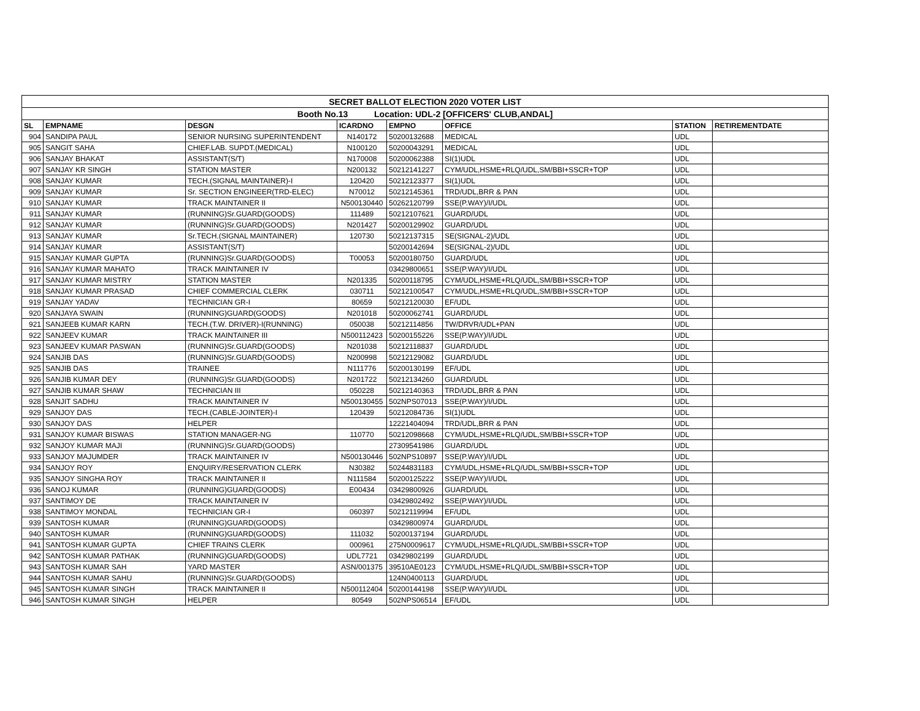| SECRET BALLOT ELECTION 2020 VOTER LIST | | | | | | | |
| Booth No.13 Location: UDL-2 [OFFICERS' CLUB,ANDAL] | | | | | | | |
| SL | EMPNAME | DESGN | ICARDNO | EMPNO | OFFICE | STATION | RETIREMENTDATE |
| 904 | SANDIPA PAUL | SENIOR NURSING SUPERINTENDENT | N140172 | 50200132688 | MEDICAL | UDL | |
| 905 | SANGIT SAHA | CHIEF.LAB. SUPDT.(MEDICAL) | N100120 | 50200043291 | MEDICAL | UDL | |
| 906 | SANJAY BHAKAT | ASSISTANT(S/T) | N170008 | 50200062388 | SI(1)UDL | UDL | |
| 907 | SANJAY KR SINGH | STATION MASTER | N200132 | 50212141227 | CYM/UDL,HSME+RLQ/UDL,SM/BBI+SSCR+TOP | UDL | |
| 908 | SANJAY KUMAR | TECH.(SIGNAL MAINTAINER)-I | 120420 | 50212123377 | SI(1)UDL | UDL | |
| 909 | SANJAY KUMAR | Sr. SECTION ENGINEER(TRD-ELEC) | N70012 | 50212145361 | TRD/UDL,BRR & PAN | UDL | |
| 910 | SANJAY KUMAR | TRACK MAINTAINER II | N500130440 | 50262120799 | SSE(P.WAY)/I/UDL | UDL | |
| 911 | SANJAY KUMAR | (RUNNING)Sr.GUARD(GOODS) | 111489 | 50212107621 | GUARD/UDL | UDL | |
| 912 | SANJAY KUMAR | (RUNNING)Sr.GUARD(GOODS) | N201427 | 50200129902 | GUARD/UDL | UDL | |
| 913 | SANJAY KUMAR | Sr.TECH.(SIGNAL MAINTAINER) | 120730 | 50212137315 | SE(SIGNAL-2)/UDL | UDL | |
| 914 | SANJAY KUMAR | ASSISTANT(S/T) | | 50200142694 | SE(SIGNAL-2)/UDL | UDL | |
| 915 | SANJAY KUMAR GUPTA | (RUNNING)Sr.GUARD(GOODS) | T00053 | 50200180750 | GUARD/UDL | UDL | |
| 916 | SANJAY KUMAR MAHATO | TRACK MAINTAINER IV | | 03429800651 | SSE(P.WAY)/I/UDL | UDL | |
| 917 | SANJAY KUMAR MISTRY | STATION MASTER | N201335 | 50200118795 | CYM/UDL,HSME+RLQ/UDL,SM/BBI+SSCR+TOP | UDL | |
| 918 | SANJAY KUMAR PRASAD | CHIEF COMMERCIAL CLERK | 030711 | 50212100547 | CYM/UDL,HSME+RLQ/UDL,SM/BBI+SSCR+TOP | UDL | |
| 919 | SANJAY YADAV | TECHNICIAN GR-I | 80659 | 50212120030 | EF/UDL | UDL | |
| 920 | SANJAYA SWAIN | (RUNNING)GUARD(GOODS) | N201018 | 50200062741 | GUARD/UDL | UDL | |
| 921 | SANJEEB KUMAR KARN | TECH.(T.W. DRIVER)-I(RUNNING) | 050038 | 50212114856 | TW/DRVR/UDL+PAN | UDL | |
| 922 | SANJEEV KUMAR | TRACK MAINTAINER III | N500112423 | 50200155226 | SSE(P.WAY)/I/UDL | UDL | |
| 923 | SANJEEV KUMAR PASWAN | (RUNNING)Sr.GUARD(GOODS) | N201038 | 50212118837 | GUARD/UDL | UDL | |
| 924 | SANJIB DAS | (RUNNING)Sr.GUARD(GOODS) | N200998 | 50212129082 | GUARD/UDL | UDL | |
| 925 | SANJIB DAS | TRAINEE | N111776 | 50200130199 | EF/UDL | UDL | |
| 926 | SANJIB KUMAR DEY | (RUNNING)Sr.GUARD(GOODS) | N201722 | 50212134260 | GUARD/UDL | UDL | |
| 927 | SANJIB KUMAR SHAW | TECHNICIAN III | 050228 | 50212140363 | TRD/UDL,BRR & PAN | UDL | |
| 928 | SANJIT SADHU | TRACK MAINTAINER IV | N500130455 | 502NPS07013 | SSE(P.WAY)/I/UDL | UDL | |
| 929 | SANJOY DAS | TECH.(CABLE-JOINTER)-I | 120439 | 50212084736 | SI(1)UDL | UDL | |
| 930 | SANJOY DAS | HELPER | | 12221404094 | TRD/UDL,BRR & PAN | UDL | |
| 931 | SANJOY KUMAR BISWAS | STATION MANAGER-NG | 110770 | 50212098668 | CYM/UDL,HSME+RLQ/UDL,SM/BBI+SSCR+TOP | UDL | |
| 932 | SANJOY KUMAR MAJI | (RUNNING)Sr.GUARD(GOODS) | | 27309541986 | GUARD/UDL | UDL | |
| 933 | SANJOY MAJUMDER | TRACK MAINTAINER IV | N500130446 | 502NPS10897 | SSE(P.WAY)/I/UDL | UDL | |
| 934 | SANJOY ROY | ENQUIRY/RESERVATION CLERK | N30382 | 50244831183 | CYM/UDL,HSME+RLQ/UDL,SM/BBI+SSCR+TOP | UDL | |
| 935 | SANJOY SINGHA ROY | TRACK MAINTAINER II | N111584 | 50200125222 | SSE(P.WAY)/I/UDL | UDL | |
| 936 | SANOJ KUMAR | (RUNNING)GUARD(GOODS) | E00434 | 03429800926 | GUARD/UDL | UDL | |
| 937 | SANTIMOY DE | TRACK MAINTAINER IV | | 03429802492 | SSE(P.WAY)/I/UDL | UDL | |
| 938 | SANTIMOY MONDAL | TECHNICIAN GR-I | 060397 | 50212119994 | EF/UDL | UDL | |
| 939 | SANTOSH KUMAR | (RUNNING)GUARD(GOODS) | | 03429800974 | GUARD/UDL | UDL | |
| 940 | SANTOSH KUMAR | (RUNNING)GUARD(GOODS) | 111032 | 50200137194 | GUARD/UDL | UDL | |
| 941 | SANTOSH KUMAR GUPTA | CHIEF TRAINS CLERK | 000961 | 275N0009617 | CYM/UDL,HSME+RLQ/UDL,SM/BBI+SSCR+TOP | UDL | |
| 942 | SANTOSH KUMAR PATHAK | (RUNNING)GUARD(GOODS) | UDL7721 | 03429802199 | GUARD/UDL | UDL | |
| 943 | SANTOSH KUMAR SAH | YARD MASTER | ASN/001375 | 39510AE0123 | CYM/UDL,HSME+RLQ/UDL,SM/BBI+SSCR+TOP | UDL | |
| 944 | SANTOSH KUMAR SAHU | (RUNNING)Sr.GUARD(GOODS) | | 124N0400113 | GUARD/UDL | UDL | |
| 945 | SANTOSH KUMAR SINGH | TRACK MAINTAINER II | N500112404 | 50200144198 | SSE(P.WAY)/I/UDL | UDL | |
| 946 | SANTOSH KUMAR SINGH | HELPER | 80549 | 502NPS06514 | EF/UDL | UDL | |